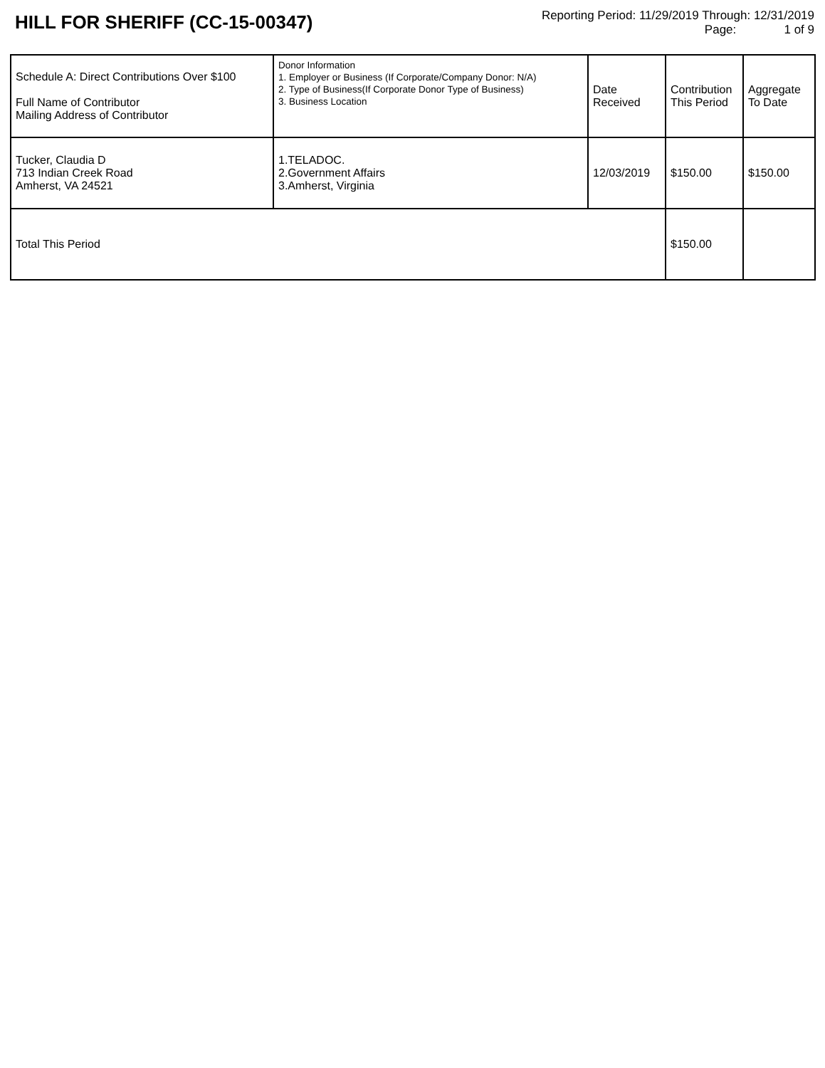HILL FOR SHERIFF (CC-15-00347)
Reporting Period: 11/29/2019 Through: 12/31/2019
Page: 1 of 9
| Schedule A: Direct Contributions Over $100 Full Name of Contributor Mailing Address of Contributor | Donor Information 1. Employer or Business (If Corporate/Company Donor: N/A) 2. Type of Business(If Corporate Donor Type of Business) 3. Business Location | Date Received | Contribution This Period | Aggregate To Date |
| --- | --- | --- | --- | --- |
| Tucker, Claudia D 713 Indian Creek Road Amherst, VA 24521 | 1.TELADOC. 2.Government Affairs 3.Amherst, Virginia | 12/03/2019 | $150.00 | $150.00 |
| Total This Period | | | $150.00 | |